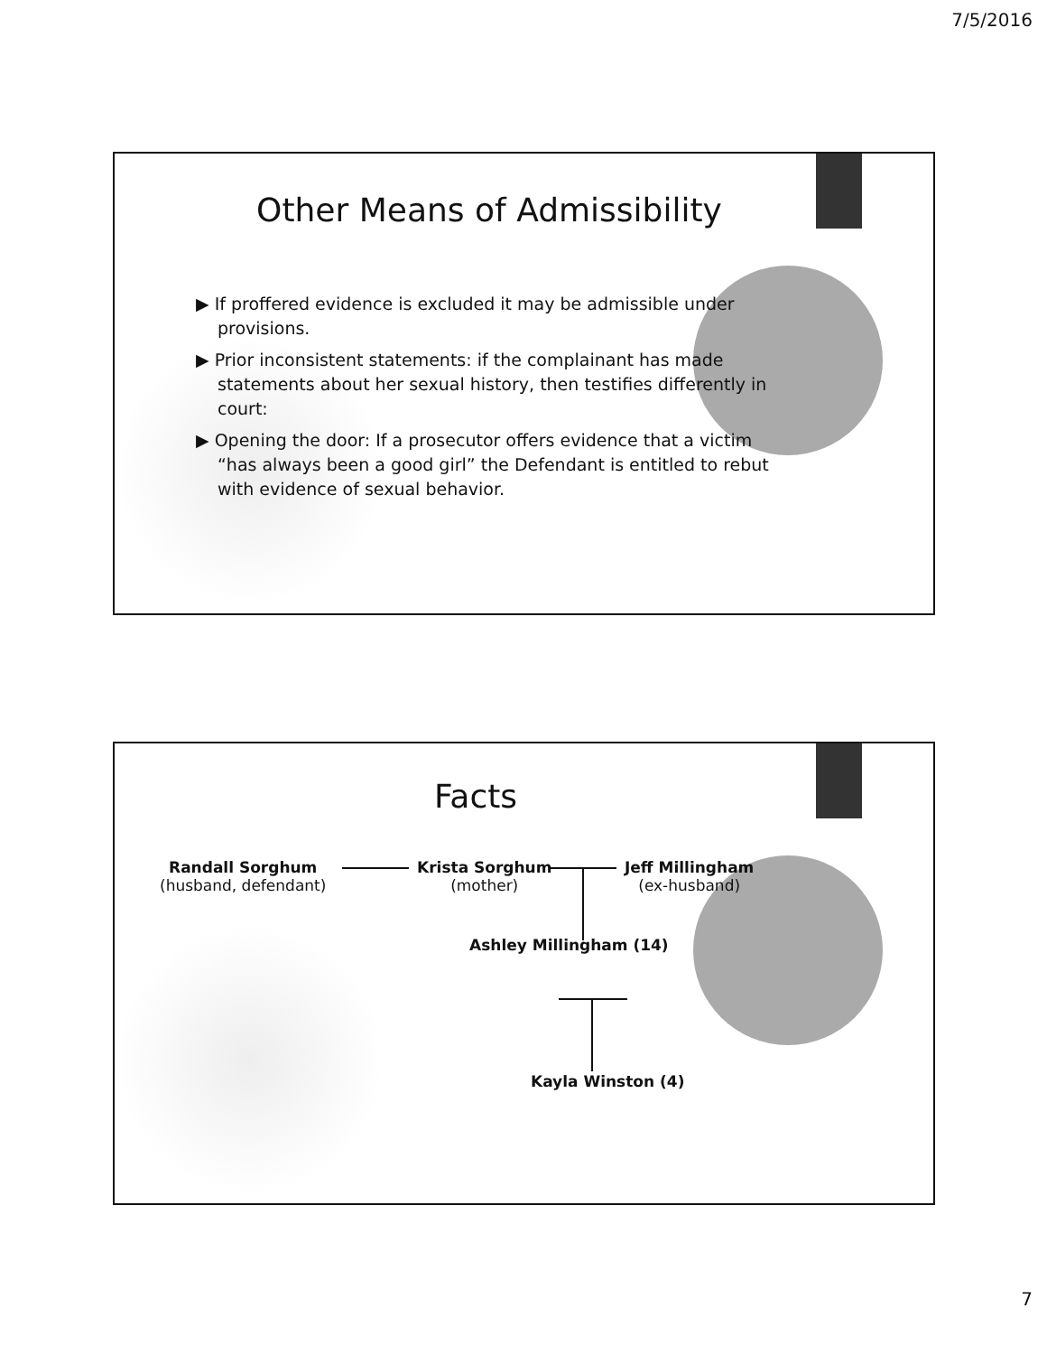7/5/2016
Other Means of Admissibility
▶ If proffered evidence is excluded it may be admissible under provisions.
▶ Prior inconsistent statements: if the complainant has made statements about her sexual history, then testifies differently in court:
▶ Opening the door: If a prosecutor offers evidence that a victim “has always been a good girl” the Defendant is entitled to rebut with evidence of sexual behavior.
Facts
Randall Sorghum
(husband, defendant)
Krista Sorghum
(mother)
Jeff Millingham
(ex-husband)
Ashley Millingham (14)
Kayla Winston (4)
7